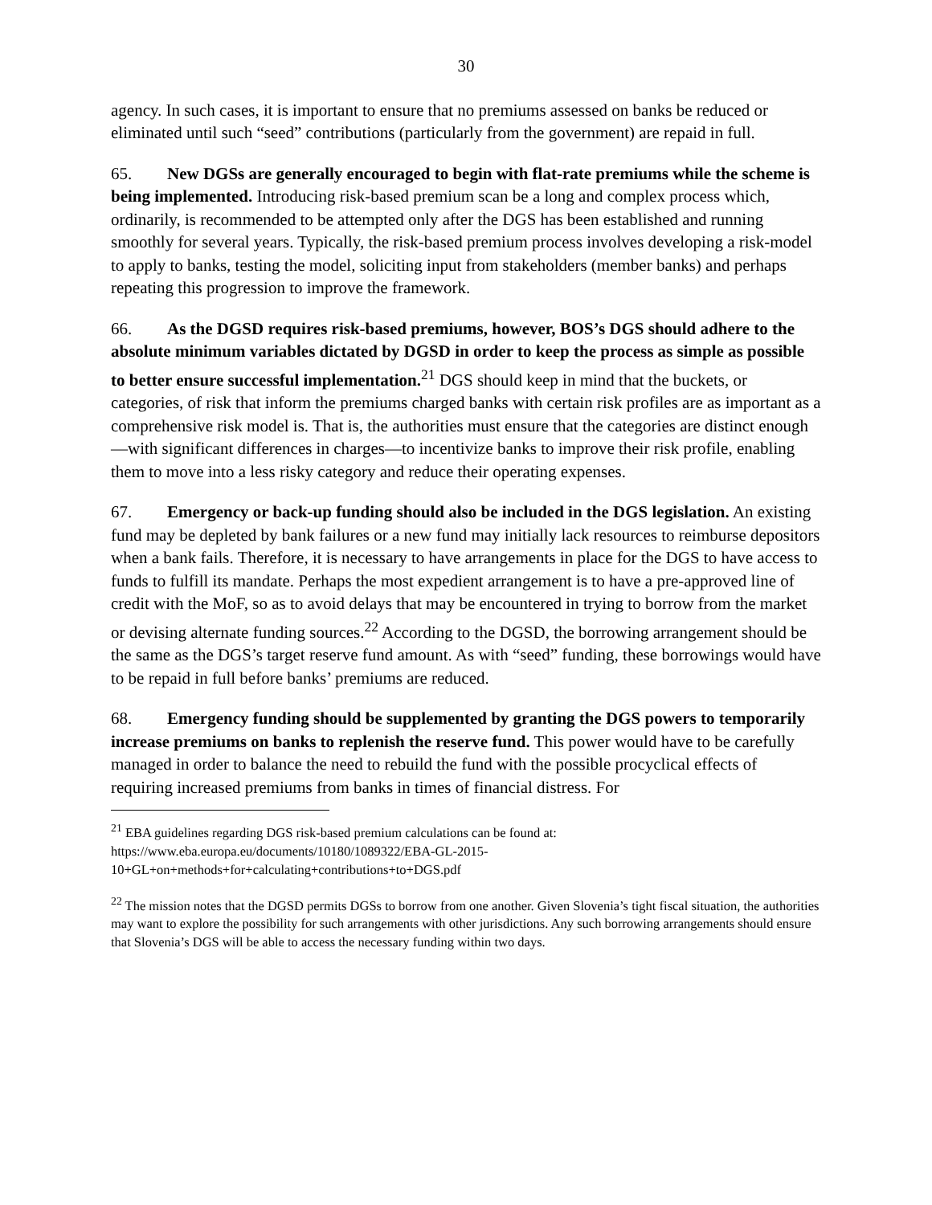30
agency. In such cases, it is important to ensure that no premiums assessed on banks be reduced or eliminated until such “seed” contributions (particularly from the government) are repaid in full.
65. New DGSs are generally encouraged to begin with flat-rate premiums while the scheme is being implemented. Introducing risk-based premium scan be a long and complex process which, ordinarily, is recommended to be attempted only after the DGS has been established and running smoothly for several years. Typically, the risk-based premium process involves developing a risk-model to apply to banks, testing the model, soliciting input from stakeholders (member banks) and perhaps repeating this progression to improve the framework.
66. As the DGSD requires risk-based premiums, however, BOS’s DGS should adhere to the absolute minimum variables dictated by DGSD in order to keep the process as simple as possible to better ensure successful implementation.<sup>21</sup> DGS should keep in mind that the buckets, or categories, of risk that inform the premiums charged banks with certain risk profiles are as important as a comprehensive risk model is. That is, the authorities must ensure that the categories are distinct enough—with significant differences in charges—to incentivize banks to improve their risk profile, enabling them to move into a less risky category and reduce their operating expenses.
67. Emergency or back-up funding should also be included in the DGS legislation. An existing fund may be depleted by bank failures or a new fund may initially lack resources to reimburse depositors when a bank fails. Therefore, it is necessary to have arrangements in place for the DGS to have access to funds to fulfill its mandate. Perhaps the most expedient arrangement is to have a pre-approved line of credit with the MoF, so as to avoid delays that may be encountered in trying to borrow from the market or devising alternate funding sources.<sup>22</sup> According to the DGSD, the borrowing arrangement should be the same as the DGS’s target reserve fund amount. As with “seed” funding, these borrowings would have to be repaid in full before banks’ premiums are reduced.
68. Emergency funding should be supplemented by granting the DGS powers to temporarily increase premiums on banks to replenish the reserve fund. This power would have to be carefully managed in order to balance the need to rebuild the fund with the possible procyclical effects of requiring increased premiums from banks in times of financial distress. For
<sup>21</sup> EBA guidelines regarding DGS risk-based premium calculations can be found at:
https://www.eba.europa.eu/documents/10180/1089322/EBA-GL-2015-
10+GL+on+methods+for+calculating+contributions+to+DGS.pdf
<sup>22</sup> The mission notes that the DGSD permits DGSs to borrow from one another. Given Slovenia’s tight fiscal situation, the authorities may want to explore the possibility for such arrangements with other jurisdictions. Any such borrowing arrangements should ensure that Slovenia’s DGS will be able to access the necessary funding within two days.